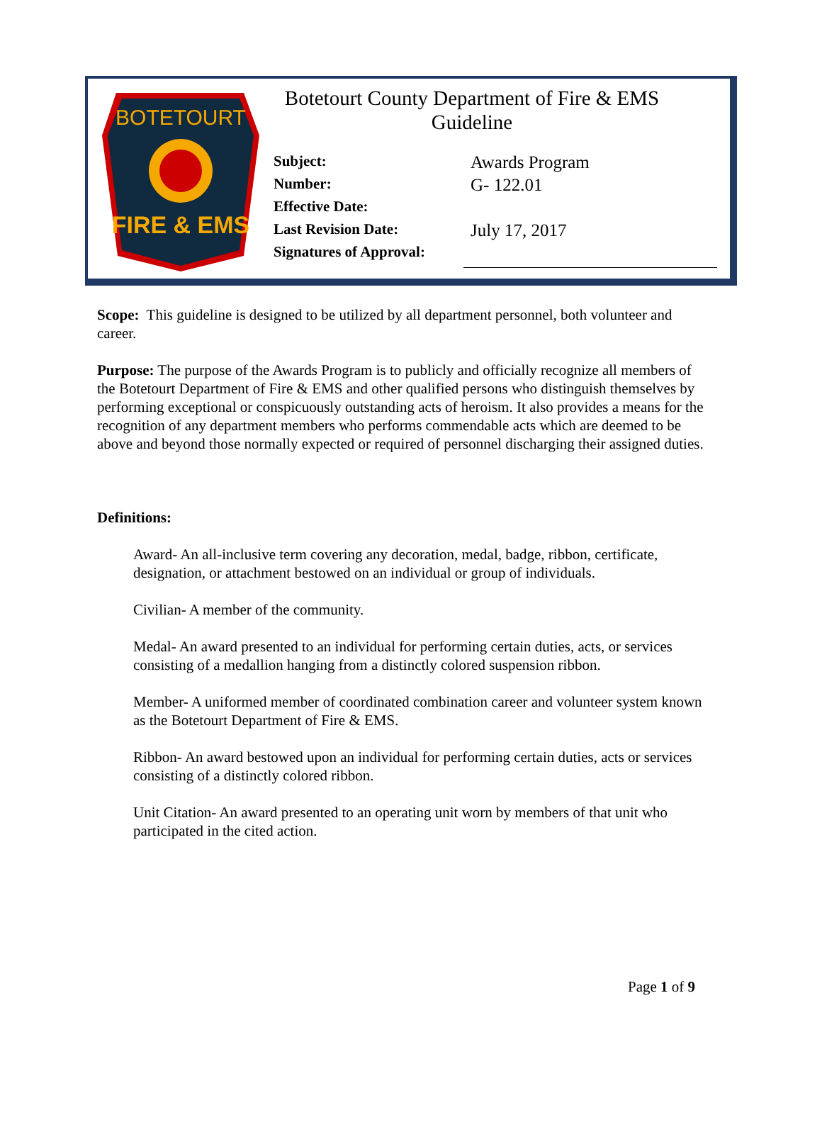BOTETOURT
FIRE & EMS
Botetourt County Department of Fire & EMS
Guideline
| Subject: | Awards Program |
| Number: | G- 122.01 |
| Effective Date: | |
| Last Revision Date: | July 17, 2017 |
| Signatures of Approval: | |
Scope: This guideline is designed to be utilized by all department personnel, both volunteer and career.
Purpose: The purpose of the Awards Program is to publicly and officially recognize all members of the Botetourt Department of Fire & EMS and other qualified persons who distinguish themselves by performing exceptional or conspicuously outstanding acts of heroism. It also provides a means for the recognition of any department members who performs commendable acts which are deemed to be above and beyond those normally expected or required of personnel discharging their assigned duties.
Definitions:
Award- An all-inclusive term covering any decoration, medal, badge, ribbon, certificate, designation, or attachment bestowed on an individual or group of individuals.
Civilian- A member of the community.
Medal- An award presented to an individual for performing certain duties, acts, or services consisting of a medallion hanging from a distinctly colored suspension ribbon.
Member- A uniformed member of coordinated combination career and volunteer system known as the Botetourt Department of Fire & EMS.
Ribbon- An award bestowed upon an individual for performing certain duties, acts or services consisting of a distinctly colored ribbon.
Unit Citation- An award presented to an operating unit worn by members of that unit who participated in the cited action.
Page 1 of 9